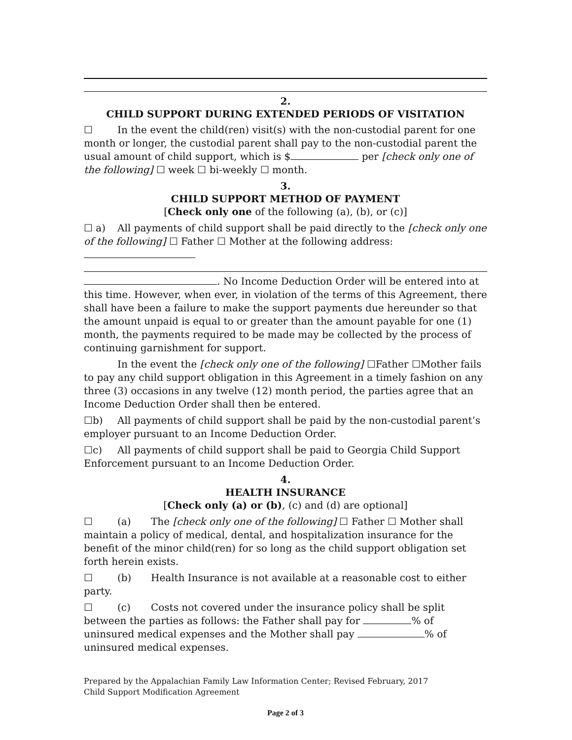2.
CHILD SUPPORT DURING EXTENDED PERIODS OF VISITATION
☐ In the event the child(ren) visit(s) with the non-custodial parent for one month or longer, the custodial parent shall pay to the non-custodial parent the usual amount of child support, which is $ per [check only one of the following] ☐ week ☐ bi-weekly ☐ month.
3.
CHILD SUPPORT METHOD OF PAYMENT
[Check only one of the following (a), (b), or (c)]
☐ a) All payments of child support shall be paid directly to the [check only one of the following] ☐ Father ☐ Mother at the following address:
. No Income Deduction Order will be entered into at this time. However, when ever, in violation of the terms of this Agreement, there shall have been a failure to make the support payments due hereunder so that the amount unpaid is equal to or greater than the amount payable for one (1) month, the payments required to be made may be collected by the process of continuing garnishment for support.
In the event the [check only one of the following] ☐Father ☐Mother fails to pay any child support obligation in this Agreement in a timely fashion on any three (3) occasions in any twelve (12) month period, the parties agree that an Income Deduction Order shall then be entered.
☐b) All payments of child support shall be paid by the non-custodial parent’s employer pursuant to an Income Deduction Order.
☐c) All payments of child support shall be paid to Georgia Child Support Enforcement pursuant to an Income Deduction Order.
4.
HEALTH INSURANCE
[Check only (a) or (b), (c) and (d) are optional]
☐ (a) The [check only one of the following] ☐ Father ☐ Mother shall maintain a policy of medical, dental, and hospitalization insurance for the benefit of the minor child(ren) for so long as the child support obligation set forth herein exists.
☐ (b) Health Insurance is not available at a reasonable cost to either party.
☐ (c) Costs not covered under the insurance policy shall be split between the parties as follows: the Father shall pay for % of uninsured medical expenses and the Mother shall pay % of uninsured medical expenses.
Prepared by the Appalachian Family Law Information Center; Revised February, 2017
Child Support Modification Agreement
Page 2 of 3